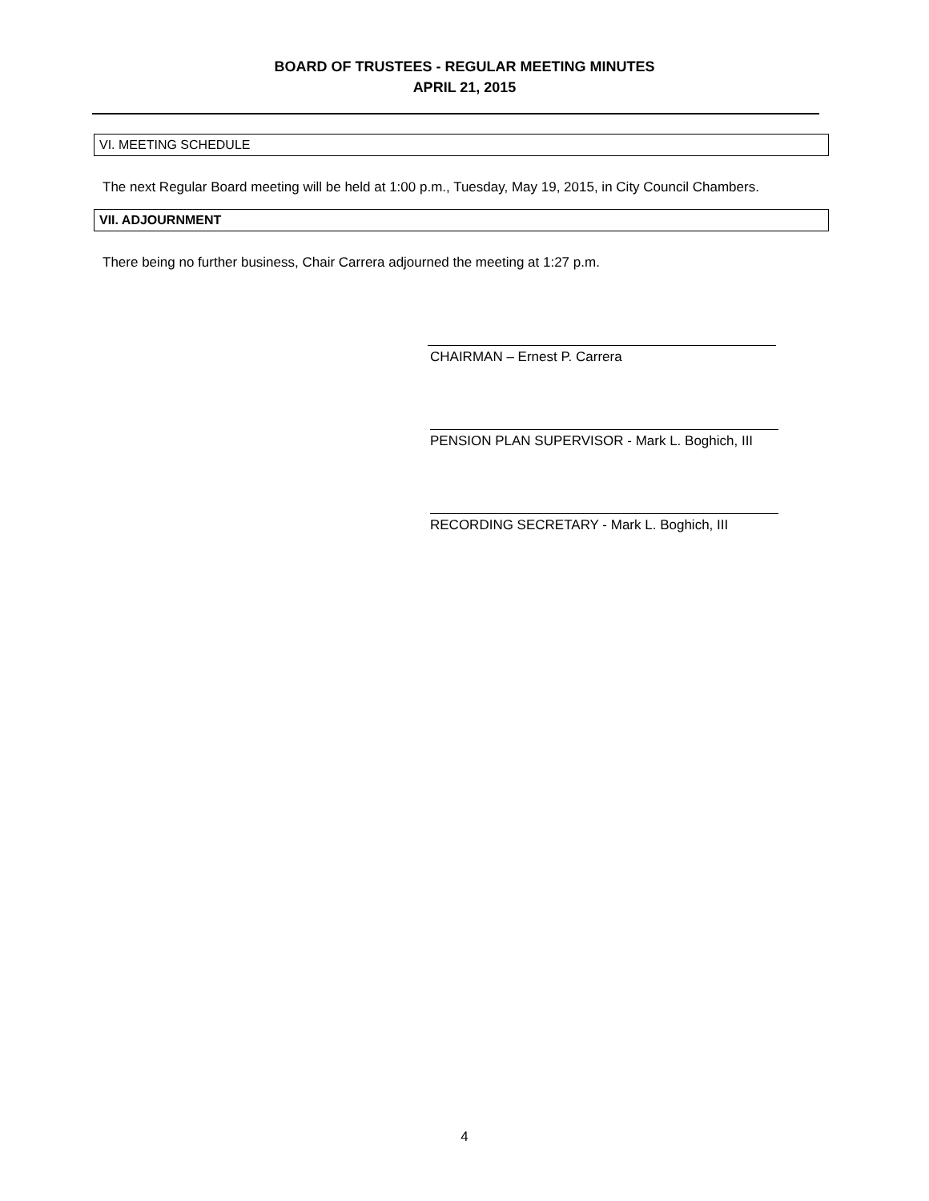BOARD OF TRUSTEES - REGULAR MEETING MINUTES
APRIL 21, 2015
VI. MEETING SCHEDULE
The next Regular Board meeting will be held at 1:00 p.m., Tuesday, May 19, 2015, in City Council Chambers.
VII. ADJOURNMENT
There being no further business, Chair Carrera adjourned the meeting at 1:27 p.m.
CHAIRMAN – Ernest P. Carrera
PENSION PLAN SUPERVISOR - Mark L. Boghich, III
RECORDING SECRETARY - Mark L. Boghich, III
4